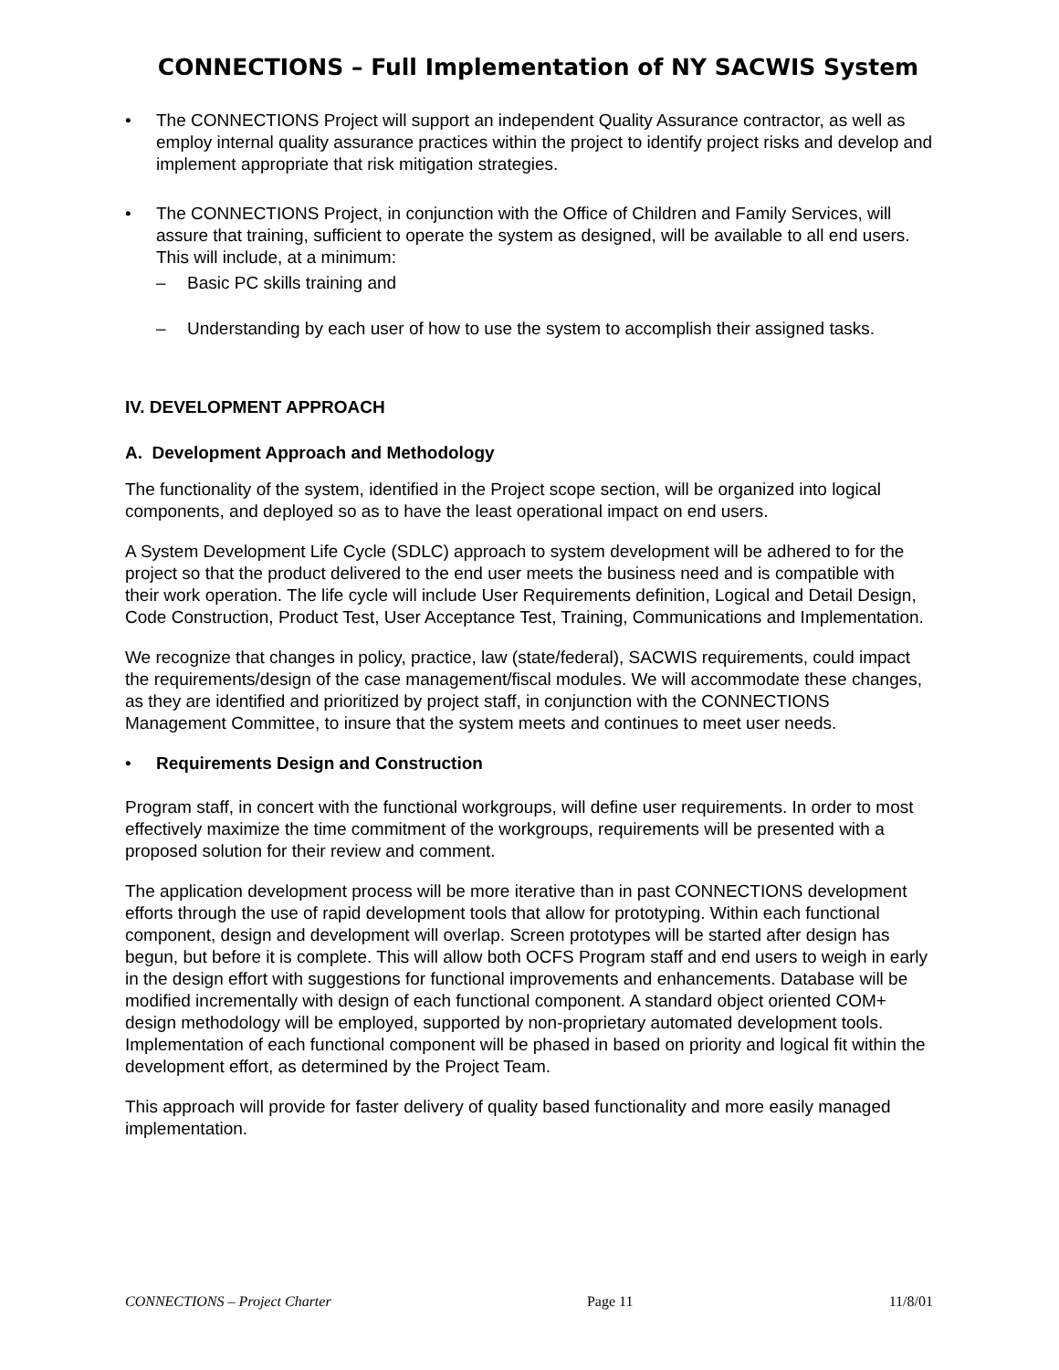CONNECTIONS – Full Implementation of NY SACWIS System
• The CONNECTIONS Project will support an independent Quality Assurance contractor, as well as employ internal quality assurance practices within the project to identify project risks and develop and implement appropriate that risk mitigation strategies.
• The CONNECTIONS Project, in conjunction with the Office of Children and Family Services, will assure that training, sufficient to operate the system as designed, will be available to all end users. This will include, at a minimum:
– Basic PC skills training and
– Understanding by each user of how to use the system to accomplish their assigned tasks.
IV. DEVELOPMENT APPROACH
A. Development Approach and Methodology
The functionality of the system, identified in the Project scope section, will be organized into logical components, and deployed so as to have the least operational impact on end users.
A System Development Life Cycle (SDLC) approach to system development will be adhered to for the project so that the product delivered to the end user meets the business need and is compatible with their work operation. The life cycle will include User Requirements definition, Logical and Detail Design, Code Construction, Product Test, User Acceptance Test, Training, Communications and Implementation.
We recognize that changes in policy, practice, law (state/federal), SACWIS requirements, could impact the requirements/design of the case management/fiscal modules. We will accommodate these changes, as they are identified and prioritized by project staff, in conjunction with the CONNECTIONS Management Committee, to insure that the system meets and continues to meet user needs.
• Requirements Design and Construction
Program staff, in concert with the functional workgroups, will define user requirements. In order to most effectively maximize the time commitment of the workgroups, requirements will be presented with a proposed solution for their review and comment.
The application development process will be more iterative than in past CONNECTIONS development efforts through the use of rapid development tools that allow for prototyping. Within each functional component, design and development will overlap. Screen prototypes will be started after design has begun, but before it is complete. This will allow both OCFS Program staff and end users to weigh in early in the design effort with suggestions for functional improvements and enhancements. Database will be modified incrementally with design of each functional component. A standard object oriented COM+ design methodology will be employed, supported by non-proprietary automated development tools. Implementation of each functional component will be phased in based on priority and logical fit within the development effort, as determined by the Project Team.
This approach will provide for faster delivery of quality based functionality and more easily managed implementation.
CONNECTIONS – Project Charter Page 11 11/8/01